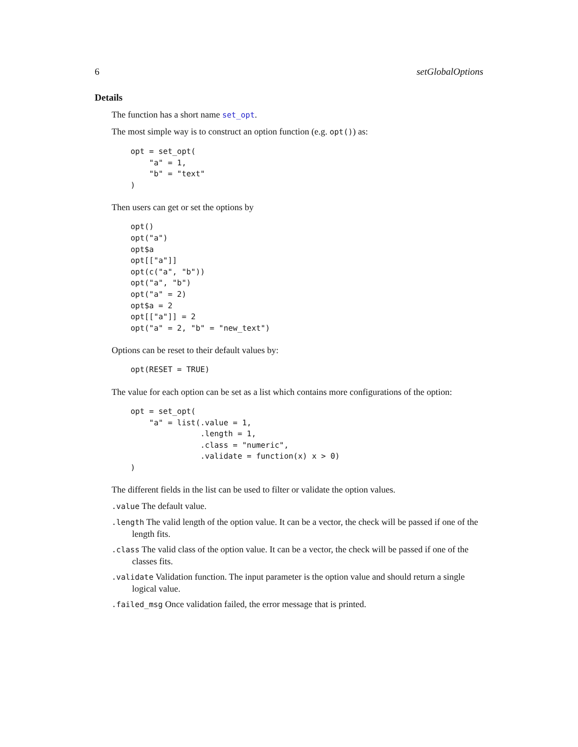6 setGlobalOptions
Details
The function has a short name set_opt.
The most simple way is to construct an option function (e.g. opt()) as:
opt = set_opt(
    "a" = 1,
    "b" = "text"
)
Then users can get or set the options by
opt()
opt("a")
opt$a
opt[["a"]]
opt(c("a", "b"))
opt("a", "b")
opt("a" = 2)
opt$a = 2
opt[["a"]] = 2
opt("a" = 2, "b" = "new_text")
Options can be reset to their default values by:
opt(RESET = TRUE)
The value for each option can be set as a list which contains more configurations of the option:
opt = set_opt(
    "a" = list(.value = 1,
               .length = 1,
               .class = "numeric",
               .validate = function(x) x > 0)
)
The different fields in the list can be used to filter or validate the option values.
.value The default value.
.length The valid length of the option value. It can be a vector, the check will be passed if one of the length fits.
.class The valid class of the option value. It can be a vector, the check will be passed if one of the classes fits.
.validate Validation function. The input parameter is the option value and should return a single logical value.
.failed_msg Once validation failed, the error message that is printed.